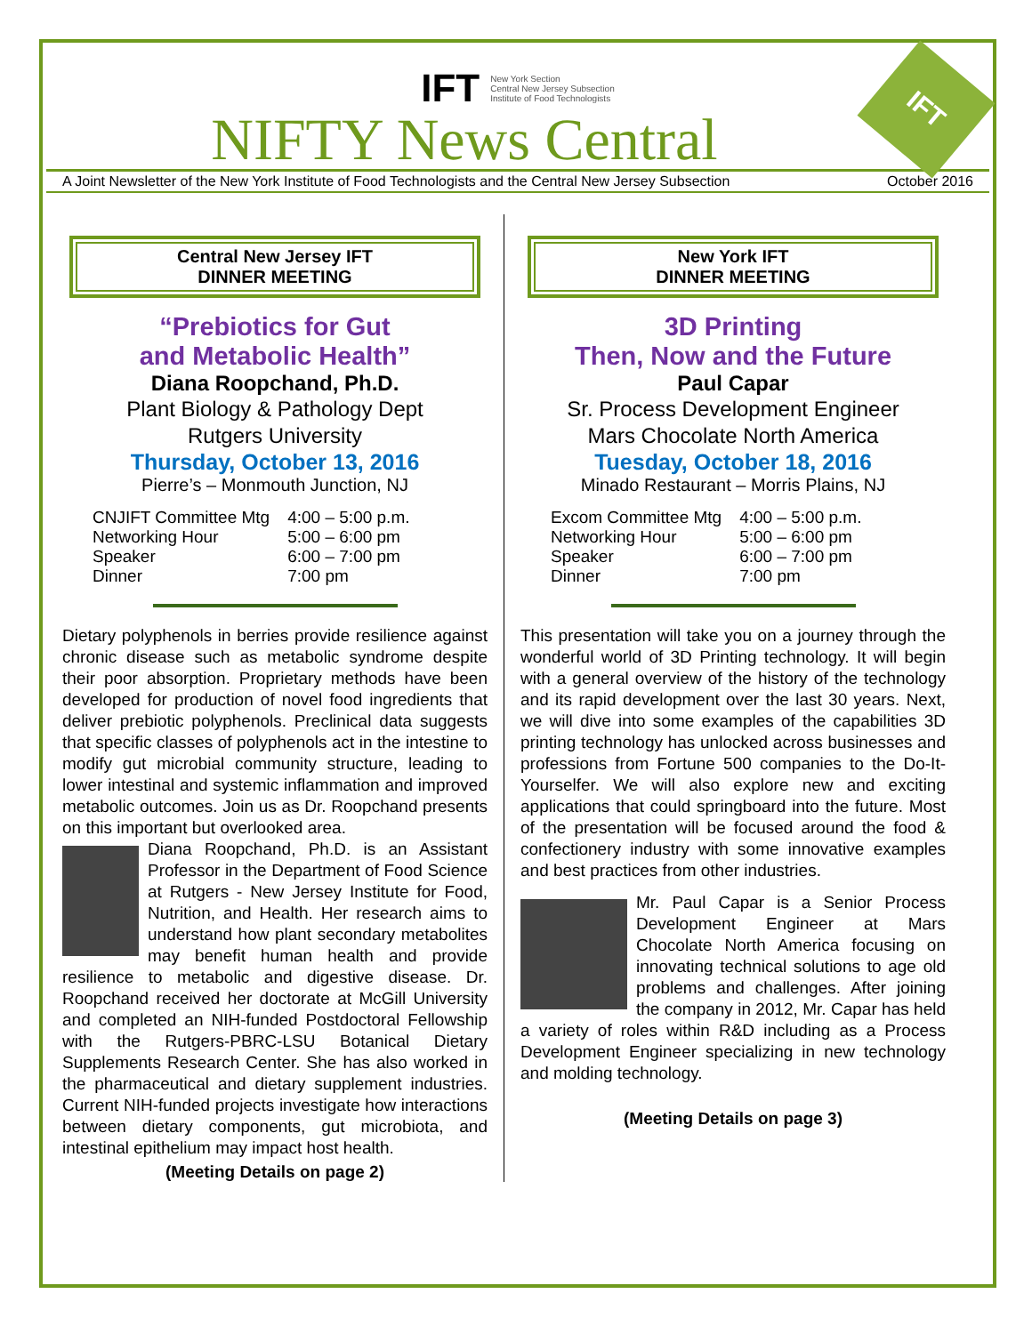IFT
IFT New York Section
Central New Jersey Subsection
Institute of Food Technologists
NIFTY News Central
A Joint Newsletter of the New York Institute of Food Technologists and the Central New Jersey Subsection October 2016
Central New Jersey IFT
DINNER MEETING
“Prebiotics for Gut
and Metabolic Health”
Diana Roopchand, Ph.D.
Plant Biology & Pathology Dept
Rutgers University
Thursday, October 13, 2016
Pierre’s – Monmouth Junction, NJ
| CNJIFT Committee Mtg | 4:00 – 5:00 p.m. |
| Networking Hour | 5:00 – 6:00 pm |
| Speaker | 6:00 – 7:00 pm |
| Dinner | 7:00 pm |
Dietary polyphenols in berries provide resilience against chronic disease such as metabolic syndrome despite their poor absorption. Proprietary methods have been developed for production of novel food ingredients that deliver prebiotic polyphenols. Preclinical data suggests that specific classes of polyphenols act in the intestine to modify gut microbial community structure, leading to lower intestinal and systemic inflammation and improved metabolic outcomes. Join us as Dr. Roopchand presents on this important but overlooked area.
Diana Roopchand, Ph.D. is an Assistant Professor in the Department of Food Science at Rutgers - New Jersey Institute for Food, Nutrition, and Health. Her research aims to understand how plant secondary metabolites may benefit human health and provide resilience to metabolic and digestive disease. Dr. Roopchand received her doctorate at McGill University and completed an NIH-funded Postdoctoral Fellowship with the Rutgers-PBRC-LSU Botanical Dietary Supplements Research Center. She has also worked in the pharmaceutical and dietary supplement industries. Current NIH-funded projects investigate how interactions between dietary components, gut microbiota, and intestinal epithelium may impact host health.
(Meeting Details on page 2)
New York IFT
DINNER MEETING
3D Printing
Then, Now and the Future
Paul Capar
Sr. Process Development Engineer
Mars Chocolate North America
Tuesday, October 18, 2016
Minado Restaurant – Morris Plains, NJ
| Excom Committee Mtg | 4:00 – 5:00 p.m. |
| Networking Hour | 5:00 – 6:00 pm |
| Speaker | 6:00 – 7:00 pm |
| Dinner | 7:00 pm |
This presentation will take you on a journey through the wonderful world of 3D Printing technology. It will begin with a general overview of the history of the technology and its rapid development over the last 30 years. Next, we will dive into some examples of the capabilities 3D printing technology has unlocked across businesses and professions from Fortune 500 companies to the Do-It-Yourselfer. We will also explore new and exciting applications that could springboard into the future. Most of the presentation will be focused around the food & confectionery industry with some innovative examples and best practices from other industries.
Mr. Paul Capar is a Senior Process Development Engineer at Mars Chocolate North America focusing on innovating technical solutions to age old problems and challenges. After joining the company in 2012, Mr. Capar has held a variety of roles within R&D including as a Process Development Engineer specializing in new technology and molding technology.
(Meeting Details on page 3)